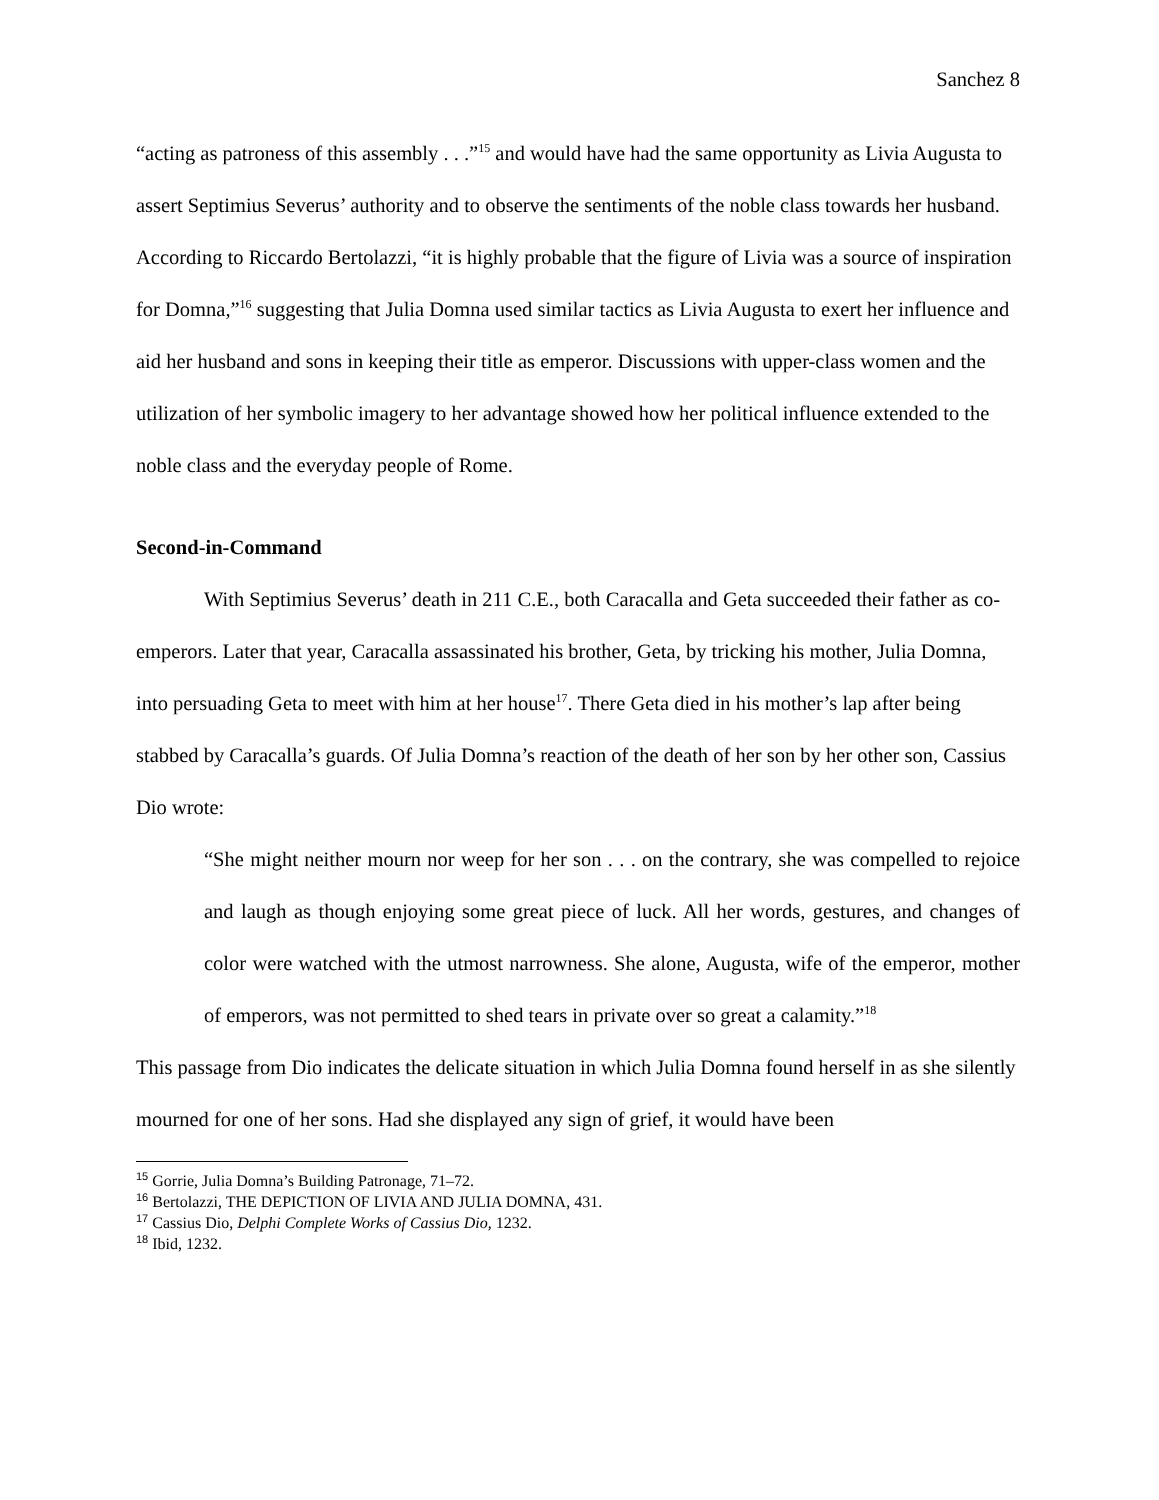Sanchez 8
“acting as patroness of this assembly . . .”<sup>15</sup> and would have had the same opportunity as Livia Augusta to assert Septimius Severus’ authority and to observe the sentiments of the noble class towards her husband. According to Riccardo Bertolazzi, “it is highly probable that the figure of Livia was a source of inspiration for Domna,”<sup>16</sup> suggesting that Julia Domna used similar tactics as Livia Augusta to exert her influence and aid her husband and sons in keeping their title as emperor. Discussions with upper-class women and the utilization of her symbolic imagery to her advantage showed how her political influence extended to the noble class and the everyday people of Rome.
Second-in-Command
With Septimius Severus’ death in 211 C.E., both Caracalla and Geta succeeded their father as co-emperors. Later that year, Caracalla assassinated his brother, Geta, by tricking his mother, Julia Domna, into persuading Geta to meet with him at her house<sup>17</sup>. There Geta died in his mother’s lap after being stabbed by Caracalla’s guards. Of Julia Domna’s reaction of the death of her son by her other son, Cassius Dio wrote:
“She might neither mourn nor weep for her son . . . on the contrary, she was compelled to rejoice and laugh as though enjoying some great piece of luck. All her words, gestures, and changes of color were watched with the utmost narrowness. She alone, Augusta, wife of the emperor, mother of emperors, was not permitted to shed tears in private over so great a calamity.”<sup>18</sup>
This passage from Dio indicates the delicate situation in which Julia Domna found herself in as she silently mourned for one of her sons. Had she displayed any sign of grief, it would have been
<sup>15</sup> Gorrie, Julia Domna’s Building Patronage, 71–72.
<sup>16</sup> Bertolazzi, THE DEPICTION OF LIVIA AND JULIA DOMNA, 431.
<sup>17</sup> Cassius Dio, Delphi Complete Works of Cassius Dio, 1232.
<sup>18</sup> Ibid, 1232.